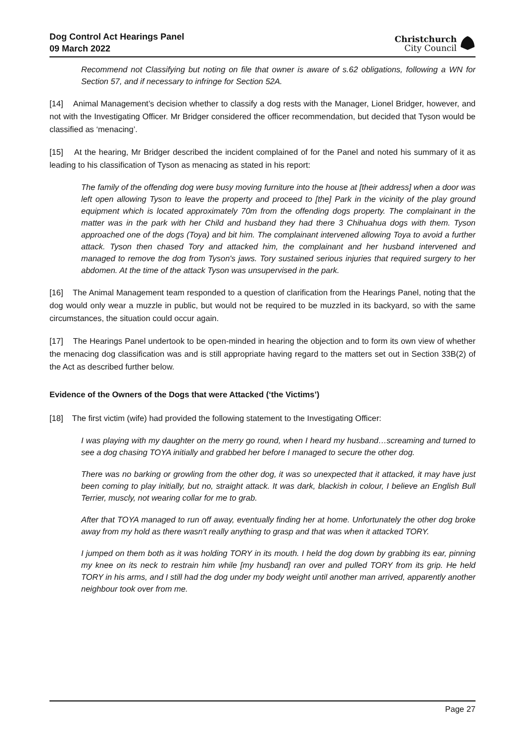Dog Control Act Hearings Panel
09 March 2022
Christchurch
City Council
Recommend not Classifying but noting on file that owner is aware of s.62 obligations, following a WN for Section 57, and if necessary to infringe for Section 52A.
[14] Animal Management’s decision whether to classify a dog rests with the Manager, Lionel Bridger, however, and not with the Investigating Officer. Mr Bridger considered the officer recommendation, but decided that Tyson would be classified as ‘menacing’.
[15] At the hearing, Mr Bridger described the incident complained of for the Panel and noted his summary of it as leading to his classification of Tyson as menacing as stated in his report:
The family of the offending dog were busy moving furniture into the house at [their address] when a door was left open allowing Tyson to leave the property and proceed to [the] Park in the vicinity of the play ground equipment which is located approximately 70m from the offending dogs property. The complainant in the matter was in the park with her Child and husband they had there 3 Chihuahua dogs with them. Tyson approached one of the dogs (Toya) and bit him. The complainant intervened allowing Toya to avoid a further attack. Tyson then chased Tory and attacked him, the complainant and her husband intervened and managed to remove the dog from Tyson's jaws. Tory sustained serious injuries that required surgery to her abdomen. At the time of the attack Tyson was unsupervised in the park.
[16] The Animal Management team responded to a question of clarification from the Hearings Panel, noting that the dog would only wear a muzzle in public, but would not be required to be muzzled in its backyard, so with the same circumstances, the situation could occur again.
[17] The Hearings Panel undertook to be open-minded in hearing the objection and to form its own view of whether the menacing dog classification was and is still appropriate having regard to the matters set out in Section 33B(2) of the Act as described further below.
Evidence of the Owners of the Dogs that were Attacked (‘the Victims’)
[18] The first victim (wife) had provided the following statement to the Investigating Officer:
I was playing with my daughter on the merry go round, when I heard my husband…screaming and turned to see a dog chasing TOYA initially and grabbed her before I managed to secure the other dog.
There was no barking or growling from the other dog, it was so unexpected that it attacked, it may have just been coming to play initially, but no, straight attack. It was dark, blackish in colour, I believe an English Bull Terrier, muscly, not wearing collar for me to grab.
After that TOYA managed to run off away, eventually finding her at home. Unfortunately the other dog broke away from my hold as there wasn't really anything to grasp and that was when it attacked TORY.
I jumped on them both as it was holding TORY in its mouth. I held the dog down by grabbing its ear, pinning my knee on its neck to restrain him while [my husband] ran over and pulled TORY from its grip. He held TORY in his arms, and I still had the dog under my body weight until another man arrived, apparently another neighbour took over from me.
Page 27